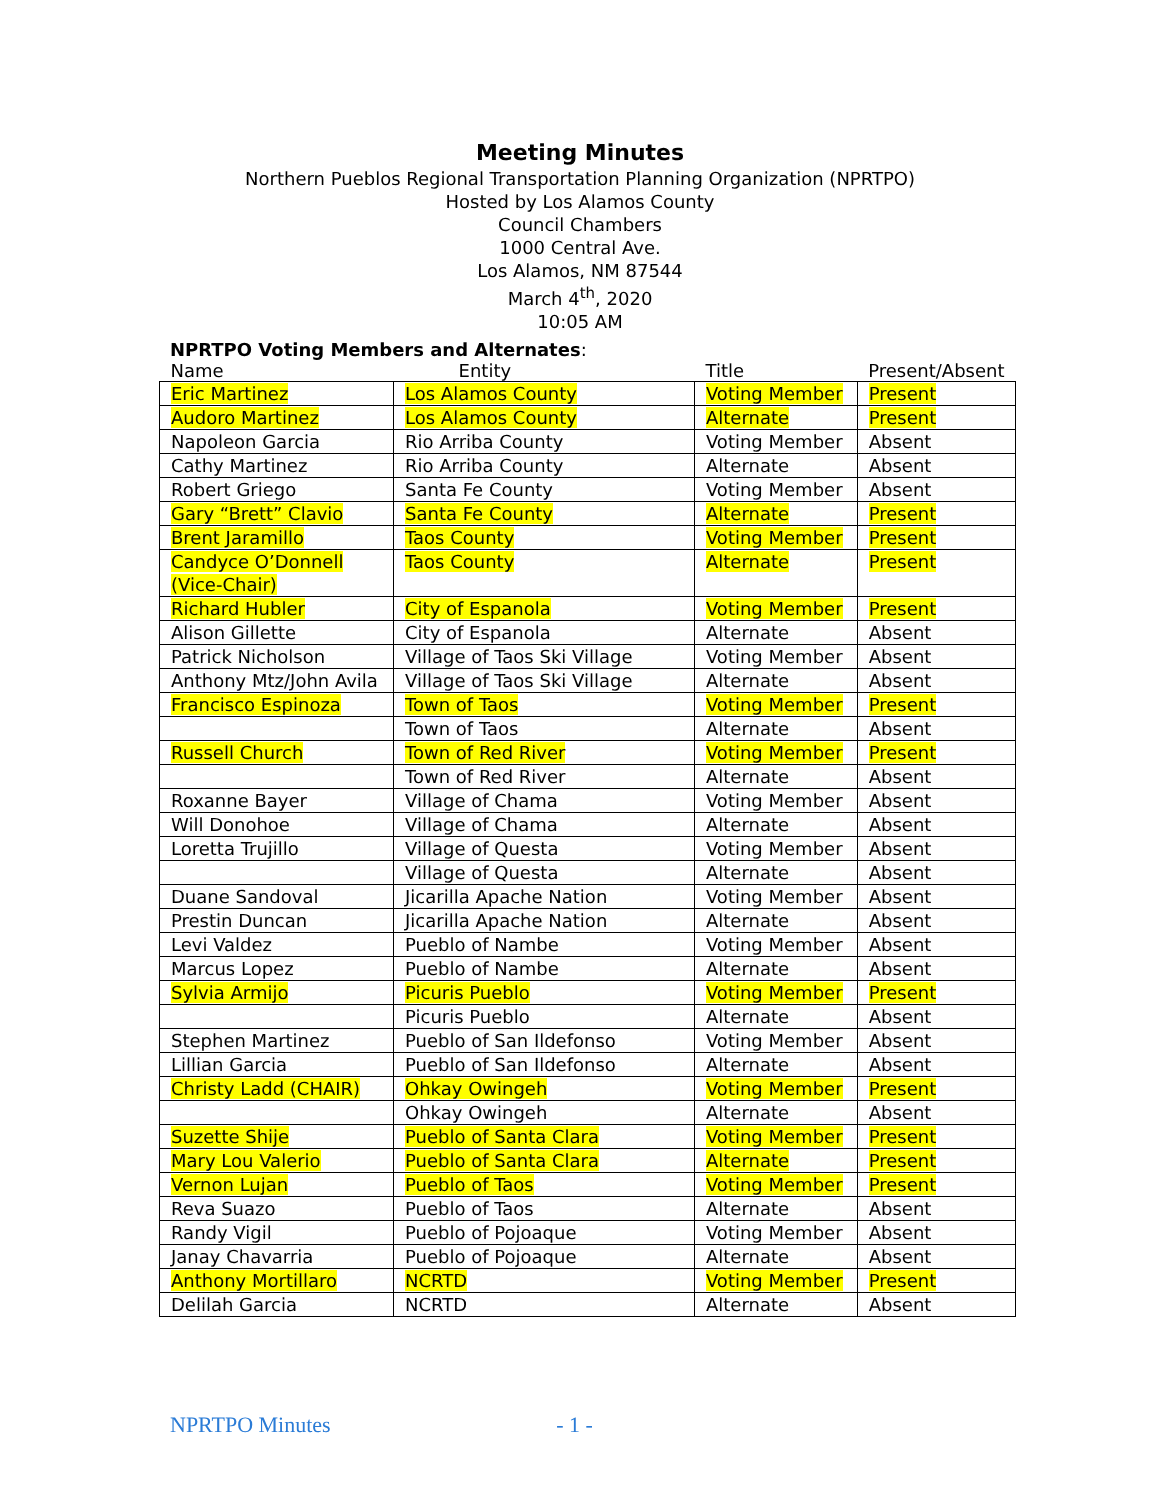Meeting Minutes
Northern Pueblos Regional Transportation Planning Organization (NPRTPO)
Hosted by Los Alamos County
Council Chambers
1000 Central Ave.
Los Alamos, NM 87544
March 4<sup>th</sup>, 2020
10:05 AM
NPRTPO Voting Members and Alternates:
| Name | Entity | Title | Present/Absent |
| --- | --- | --- | --- |
| Eric Martinez | Los Alamos County | Voting Member | Present |
| Audoro Martinez | Los Alamos County | Alternate | Present |
| Napoleon Garcia | Rio Arriba County | Voting Member | Absent |
| Cathy Martinez | Rio Arriba County | Alternate | Absent |
| Robert Griego | Santa Fe County | Voting Member | Absent |
| Gary “Brett” Clavio | Santa Fe County | Alternate | Present |
| Brent Jaramillo | Taos County | Voting Member | Present |
| Candyce O’Donnell (Vice-Chair) | Taos County | Alternate | Present |
| Richard Hubler | City of Espanola | Voting Member | Present |
| Alison Gillette | City of Espanola | Alternate | Absent |
| Patrick Nicholson | Village of Taos Ski Village | Voting Member | Absent |
| Anthony Mtz/John Avila | Village of Taos Ski Village | Alternate | Absent |
| Francisco Espinoza | Town of Taos | Voting Member | Present |
| | Town of Taos | Alternate | Absent |
| Russell Church | Town of Red River | Voting Member | Present |
| | Town of Red River | Alternate | Absent |
| Roxanne Bayer | Village of Chama | Voting Member | Absent |
| Will Donohoe | Village of Chama | Alternate | Absent |
| Loretta Trujillo | Village of Questa | Voting Member | Absent |
| | Village of Questa | Alternate | Absent |
| Duane Sandoval | Jicarilla Apache Nation | Voting Member | Absent |
| Prestin Duncan | Jicarilla Apache Nation | Alternate | Absent |
| Levi Valdez | Pueblo of Nambe | Voting Member | Absent |
| Marcus Lopez | Pueblo of Nambe | Alternate | Absent |
| Sylvia Armijo | Picuris Pueblo | Voting Member | Present |
| | Picuris Pueblo | Alternate | Absent |
| Stephen Martinez | Pueblo of San Ildefonso | Voting Member | Absent |
| Lillian Garcia | Pueblo of San Ildefonso | Alternate | Absent |
| Christy Ladd (CHAIR) | Ohkay Owingeh | Voting Member | Present |
| | Ohkay Owingeh | Alternate | Absent |
| Suzette Shije | Pueblo of Santa Clara | Voting Member | Present |
| Mary Lou Valerio | Pueblo of Santa Clara | Alternate | Present |
| Vernon Lujan | Pueblo of Taos | Voting Member | Present |
| Reva Suazo | Pueblo of Taos | Alternate | Absent |
| Randy Vigil | Pueblo of Pojoaque | Voting Member | Absent |
| Janay Chavarria | Pueblo of Pojoaque | Alternate | Absent |
| Anthony Mortillaro | NCRTD | Voting Member | Present |
| Delilah Garcia | NCRTD | Alternate | Absent |
NPRTPO Minutes - 1 -